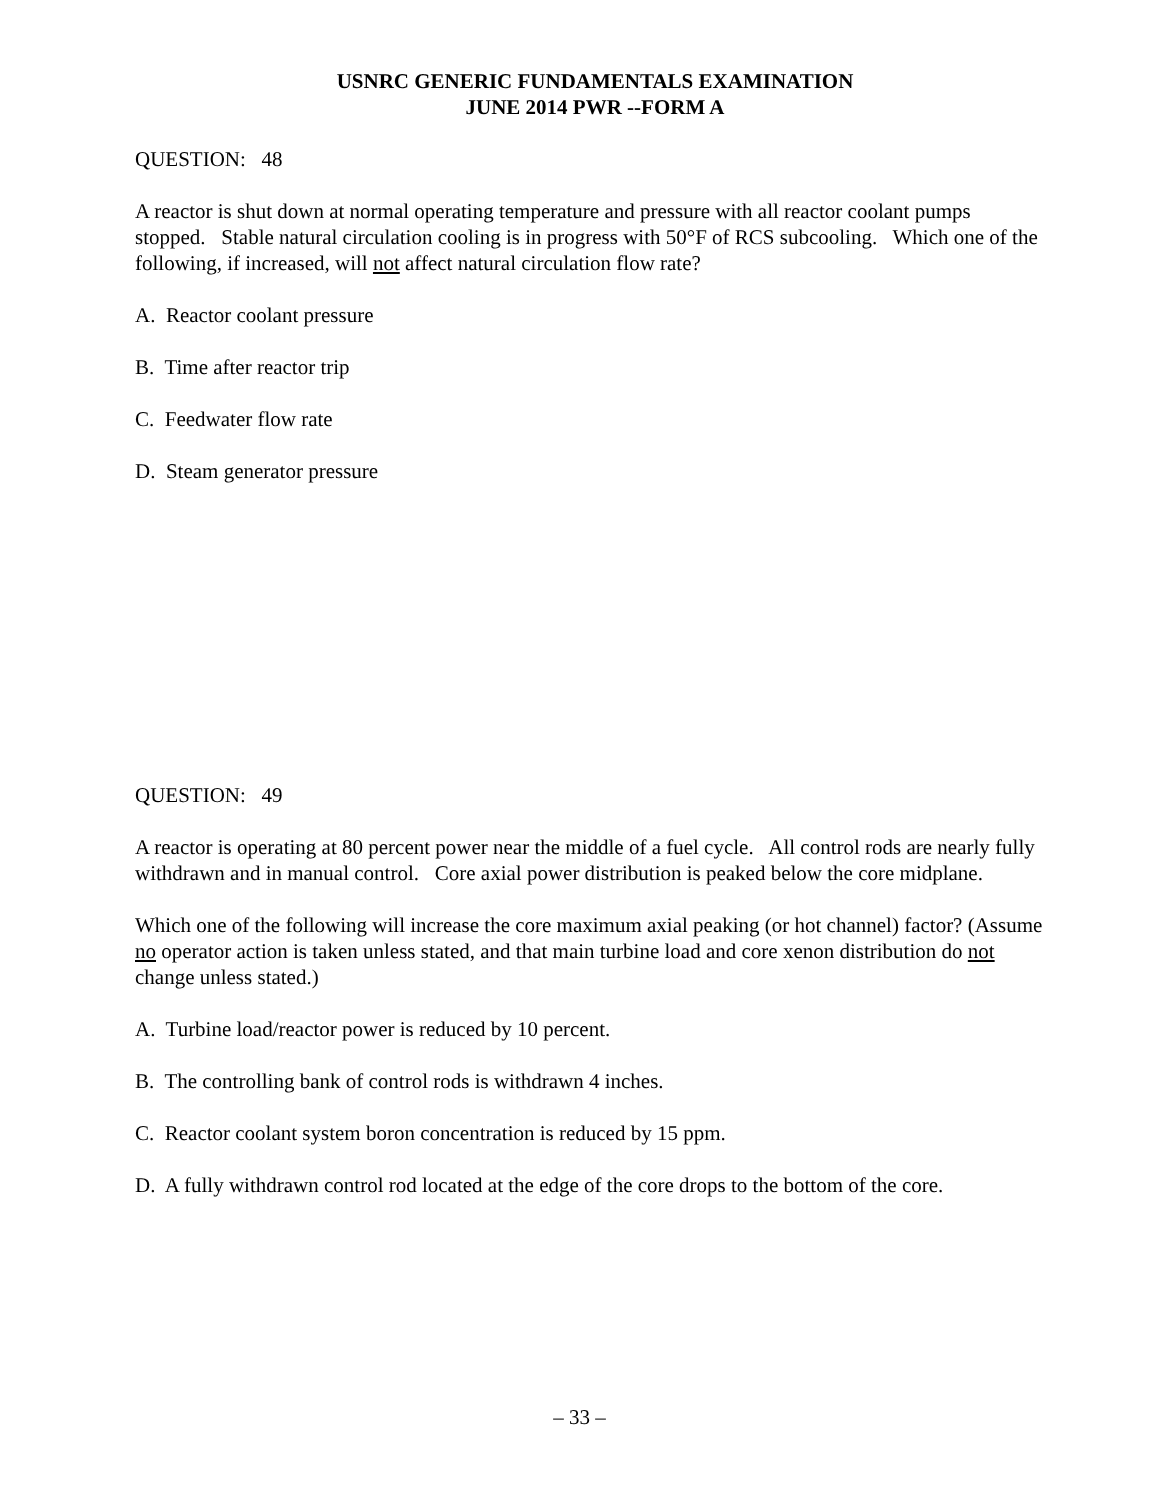USNRC GENERIC FUNDAMENTALS EXAMINATION
JUNE 2014 PWR --FORM A
QUESTION: 48
A reactor is shut down at normal operating temperature and pressure with all reactor coolant pumps stopped. Stable natural circulation cooling is in progress with 50°F of RCS subcooling. Which one of the following, if increased, will not affect natural circulation flow rate?
A. Reactor coolant pressure
B. Time after reactor trip
C. Feedwater flow rate
D. Steam generator pressure
QUESTION: 49
A reactor is operating at 80 percent power near the middle of a fuel cycle. All control rods are nearly fully withdrawn and in manual control. Core axial power distribution is peaked below the core midplane.
Which one of the following will increase the core maximum axial peaking (or hot channel) factor? (Assume no operator action is taken unless stated, and that main turbine load and core xenon distribution do not change unless stated.)
A. Turbine load/reactor power is reduced by 10 percent.
B. The controlling bank of control rods is withdrawn 4 inches.
C. Reactor coolant system boron concentration is reduced by 15 ppm.
D. A fully withdrawn control rod located at the edge of the core drops to the bottom of the core.
– 33 –